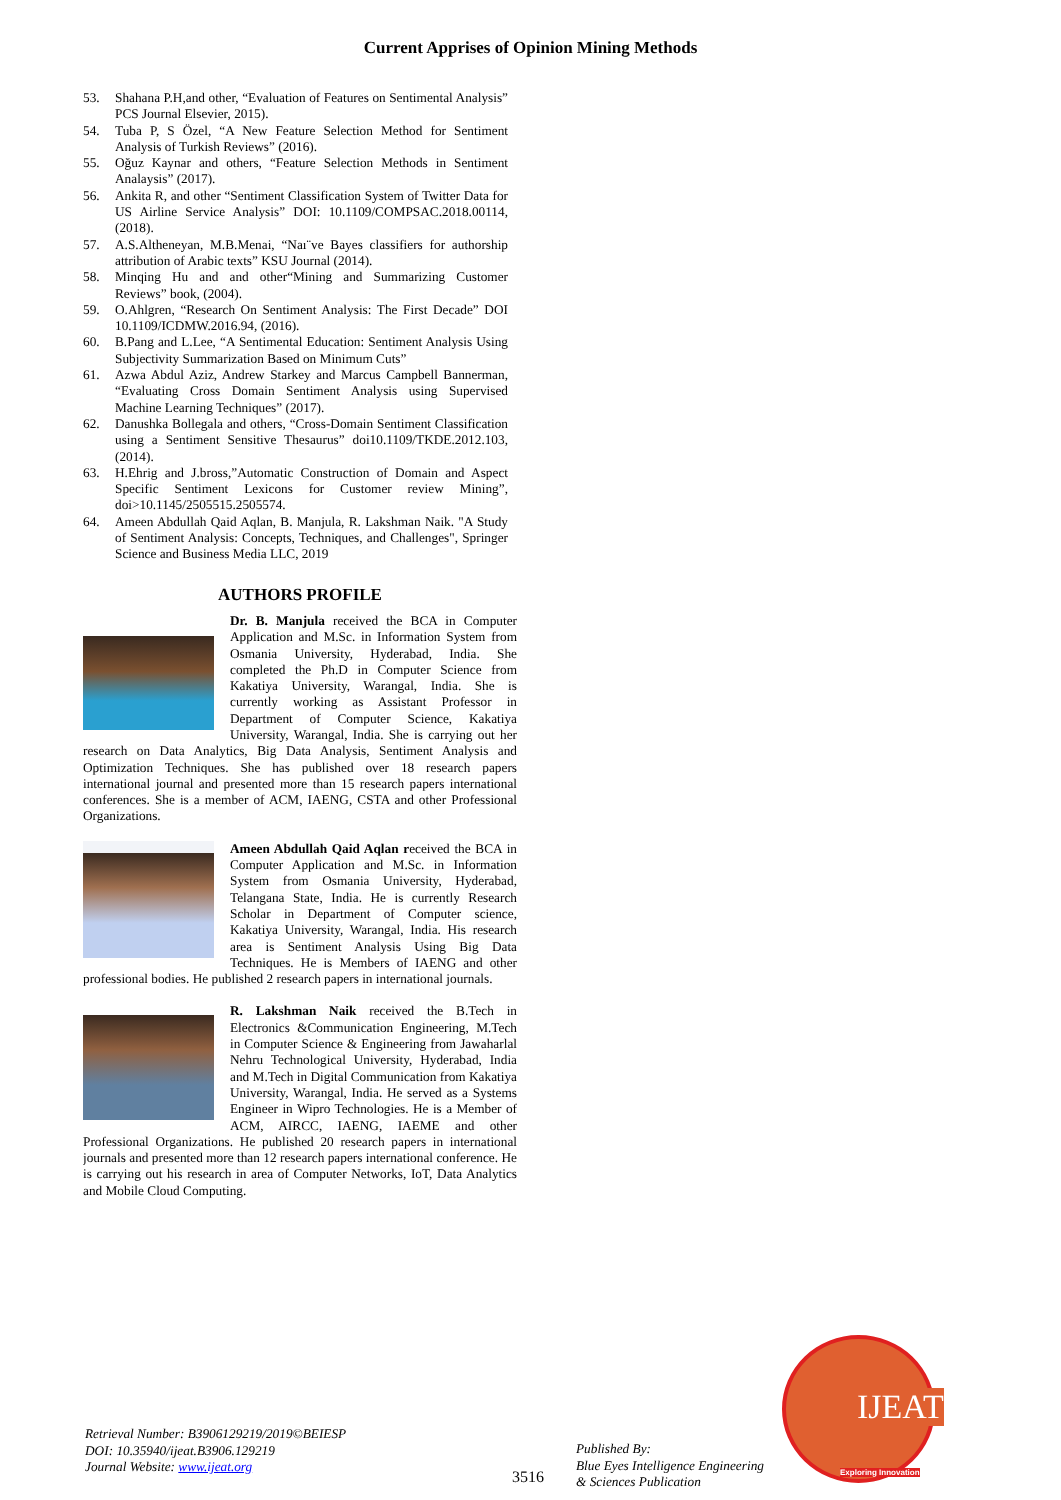Current Apprises of Opinion Mining Methods
53. Shahana P.H,and other, “Evaluation of Features on Sentimental Analysis” PCS Journal Elsevier, 2015).
54. Tuba P, S Özel, “A New Feature Selection Method for Sentiment Analysis of Turkish Reviews” (2016).
55. Oğuz Kaynar and others, “Feature Selection Methods in Sentiment Analaysis” (2017).
56. Ankita R, and other “Sentiment Classification System of Twitter Data for US Airline Service Analysis” DOI: 10.1109/COMPSAC.2018.00114, (2018).
57. A.S.Altheneyan, M.B.Menai, “Naı¨ve Bayes classifiers for authorship attribution of Arabic texts” KSU Journal (2014).
58. Minqing Hu and and other“Mining and Summarizing Customer Reviews” book, (2004).
59. O.Ahlgren, “Research On Sentiment Analysis: The First Decade” DOI 10.1109/ICDMW.2016.94, (2016).
60. B.Pang and L.Lee, “A Sentimental Education: Sentiment Analysis Using Subjectivity Summarization Based on Minimum Cuts”
61. Azwa Abdul Aziz, Andrew Starkey and Marcus Campbell Bannerman, “Evaluating Cross Domain Sentiment Analysis using Supervised Machine Learning Techniques” (2017).
62. Danushka Bollegala and others, “Cross-Domain Sentiment Classification using a Sentiment Sensitive Thesaurus” doi10.1109/TKDE.2012.103, (2014).
63. H.Ehrig and J.bross,”Automatic Construction of Domain and Aspect Specific Sentiment Lexicons for Customer review Mining”, doi>10.1145/2505515.2505574.
64. Ameen Abdullah Qaid Aqlan, B. Manjula, R. Lakshman Naik. "A Study of Sentiment Analysis: Concepts, Techniques, and Challenges", Springer Science and Business Media LLC, 2019
AUTHORS PROFILE
Dr. B. Manjula received the BCA in Computer Application and M.Sc. in Information System from Osmania University, Hyderabad, India. She completed the Ph.D in Computer Science from Kakatiya University, Warangal, India. She is currently working as Assistant Professor in Department of Computer Science, Kakatiya University, Warangal, India. She is carrying out her research on Data Analytics, Big Data Analysis, Sentiment Analysis and Optimization Techniques. She has published over 18 research papers international journal and presented more than 15 research papers international conferences. She is a member of ACM, IAENG, CSTA and other Professional Organizations.
Ameen Abdullah Qaid Aqlan received the BCA in Computer Application and M.Sc. in Information System from Osmania University, Hyderabad, Telangana State, India. He is currently Research Scholar in Department of Computer science, Kakatiya University, Warangal, India. His research area is Sentiment Analysis Using Big Data Techniques. He is Members of IAENG and other professional bodies. He published 2 research papers in international journals.
R. Lakshman Naik received the B.Tech in Electronics &Communication Engineering, M.Tech in Computer Science & Engineering from Jawaharlal Nehru Technological University, Hyderabad, India and M.Tech in Digital Communication from Kakatiya University, Warangal, India. He served as a Systems Engineer in Wipro Technologies. He is a Member of ACM, AIRCC, IAENG, IAEME and other Professional Organizations. He published 20 research papers in international journals and presented more than 12 research papers international conference. He is carrying out his research in area of Computer Networks, IoT, Data Analytics and Mobile Cloud Computing.
Retrieval Number: B3906129219/2019©BEIESP
DOI: 10.35940/ijeat.B3906.129219
Journal Website: www.ijeat.org
3516
Published By:
Blue Eyes Intelligence Engineering
& Sciences Publication
IJEAT
Exploring Innovation